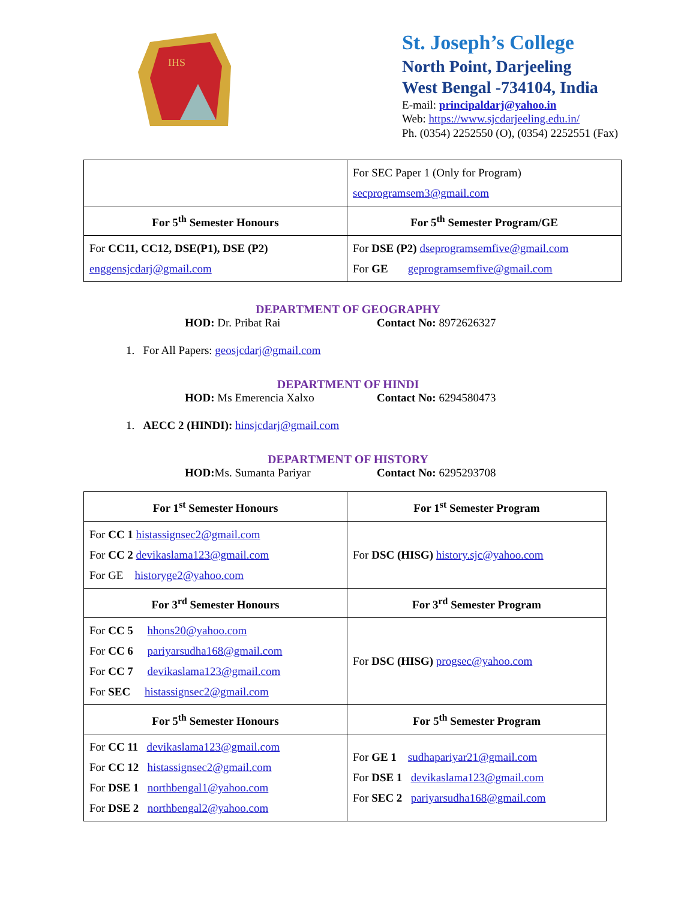IHS
St. Joseph’s College
North Point, Darjeeling
West Bengal -734104, India
E-mail: principaldarj@yahoo.in
Web: https://www.sjcdarjeeling.edu.in/
Ph. (0354) 2252550 (O), (0354) 2252551 (Fax)
| | For SEC Paper 1 (Only for Program) secprogramsem3@gmail.com |
| For 5<sup>th</sup> Semester Honours | For 5<sup>th</sup> Semester Program/GE |
| For CC11, CC12, DSE(P1), DSE (P2) enggensjcdarj@gmail.com | For DSE (P2) dseprogramsemfive@gmail.com For GE geprogramsemfive@gmail.com |
DEPARTMENT OF GEOGRAPHY
HOD: Dr. Pribat Rai Contact No: 8972626327
1. For All Papers: geosjcdarj@gmail.com
DEPARTMENT OF HINDI
HOD: Ms Emerencia Xalxo Contact No: 6294580473
1. AECC 2 (HINDI): hinsjcdarj@gmail.com
DEPARTMENT OF HISTORY
HOD: Ms. Sumanta Pariyar Contact No: 6295293708
| For 1<sup>st</sup> Semester Honours | For 1<sup>st</sup> Semester Program |
| --- | --- |
| For CC 1 histassignsec2@gmail.com For CC 2 devikaslama123@gmail.com For GE historyge2@yahoo.com | For DSC (HISG) history.sjc@yahoo.com |
| For 3<sup>rd</sup> Semester Honours | For 3<sup>rd</sup> Semester Program |
| For CC 5 hhons20@yahoo.com For CC 6 pariyarsudha168@gmail.com For CC 7 devikaslama123@gmail.com For SEC histassignsec2@gmail.com | For DSC (HISG) progsec@yahoo.com |
| For 5<sup>th</sup> Semester Honours | For 5<sup>th</sup> Semester Program |
| For CC 11 devikaslama123@gmail.com For CC 12 histassignsec2@gmail.com For DSE 1 northbengal1@yahoo.com For DSE 2 northbengal2@yahoo.com | For GE 1 sudhapariyar21@gmail.com For DSE 1 devikaslama123@gmail.com For SEC 2 pariyarsudha168@gmail.com |